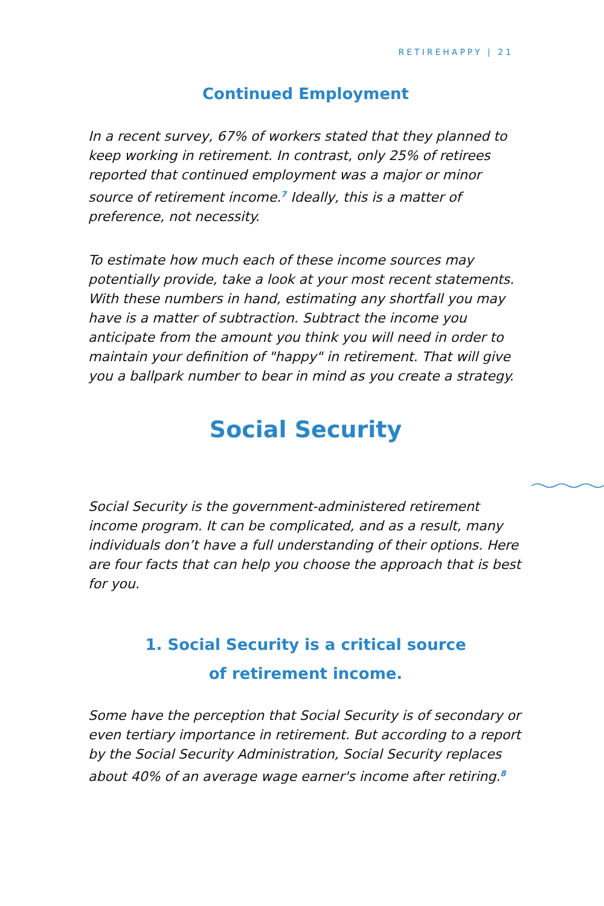RETIREHAPPY | 21
Continued Employment
In a recent survey, 67% of workers stated that they planned to keep working in retirement. In contrast, only 25% of retirees reported that continued employment was a major or minor source of retirement income.<sup>7</sup> Ideally, this is a matter of preference, not necessity.
To estimate how much each of these income sources may potentially provide, take a look at your most recent statements. With these numbers in hand, estimating any shortfall you may have is a matter of subtraction. Subtract the income you anticipate from the amount you think you will need in order to maintain your definition of "happy" in retirement. That will give you a ballpark number to bear in mind as you create a strategy.
Social Security
Social Security is the government-administered retirement income program. It can be complicated, and as a result, many individuals don’t have a full understanding of their options. Here are four facts that can help you choose the approach that is best for you.
1. Social Security is a critical source
of retirement income.
Some have the perception that Social Security is of secondary or even tertiary importance in retirement. But according to a report by the Social Security Administration, Social Security replaces about 40% of an average wage earner's income after retiring.<sup>8</sup>